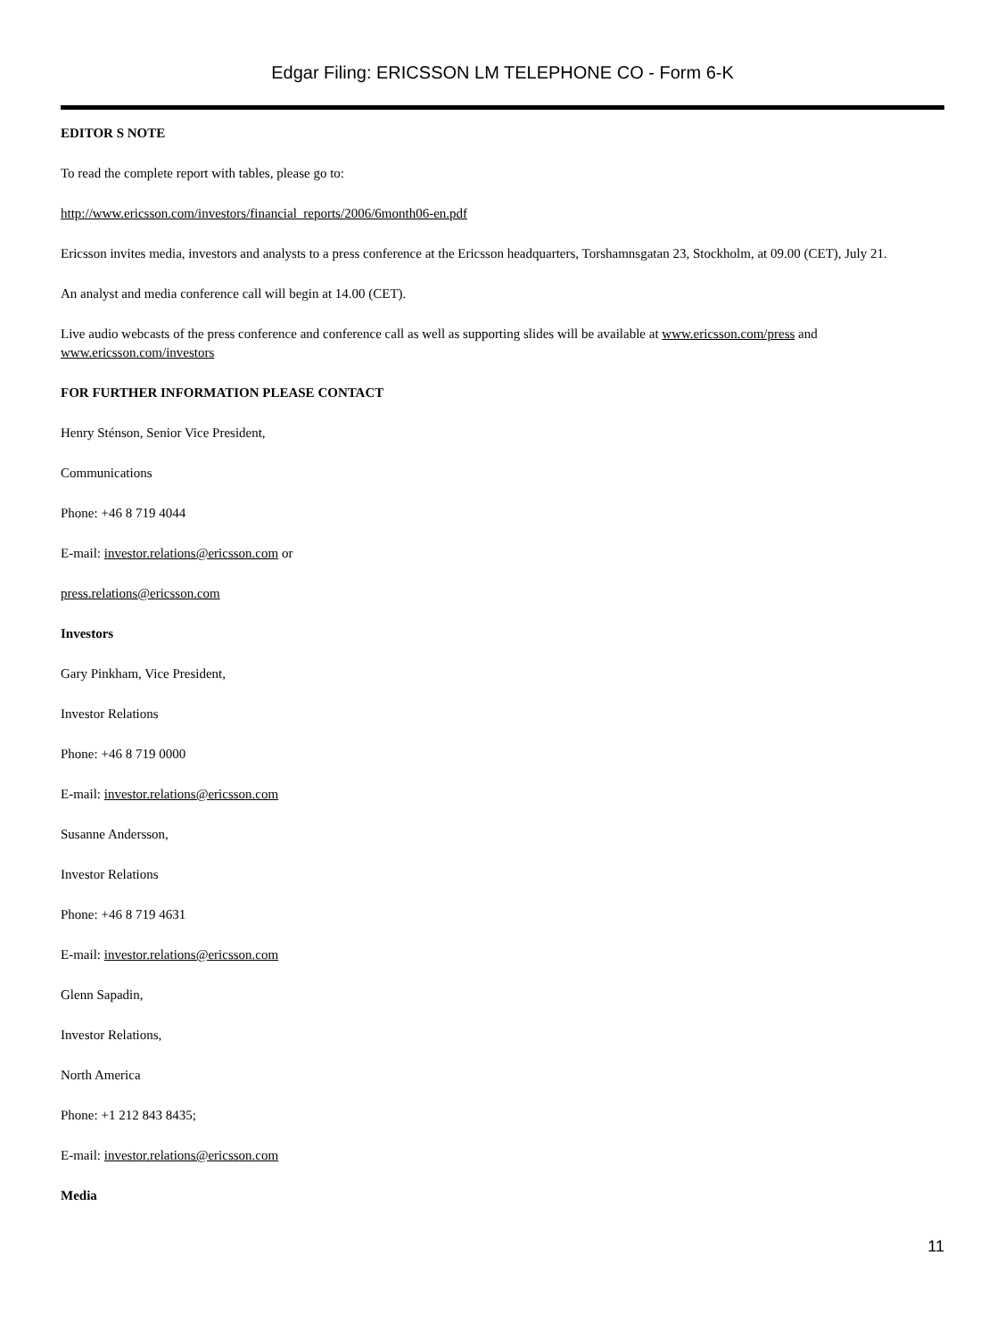Edgar Filing: ERICSSON LM TELEPHONE CO - Form 6-K
EDITOR S NOTE
To read the complete report with tables, please go to:
http://www.ericsson.com/investors/financial_reports/2006/6month06-en.pdf
Ericsson invites media, investors and analysts to a press conference at the Ericsson headquarters, Torshamnsgatan 23, Stockholm, at 09.00 (CET), July 21.
An analyst and media conference call will begin at 14.00 (CET).
Live audio webcasts of the press conference and conference call as well as supporting slides will be available at www.ericsson.com/press and www.ericsson.com/investors
FOR FURTHER INFORMATION PLEASE CONTACT
Henry Sténson, Senior Vice President,
Communications
Phone: +46 8 719 4044
E-mail: investor.relations@ericsson.com or
press.relations@ericsson.com
Investors
Gary Pinkham, Vice President,
Investor Relations
Phone: +46 8 719 0000
E-mail: investor.relations@ericsson.com
Susanne Andersson,
Investor Relations
Phone: +46 8 719 4631
E-mail: investor.relations@ericsson.com
Glenn Sapadin,
Investor Relations,
North America
Phone: +1 212 843 8435;
E-mail: investor.relations@ericsson.com
Media
11